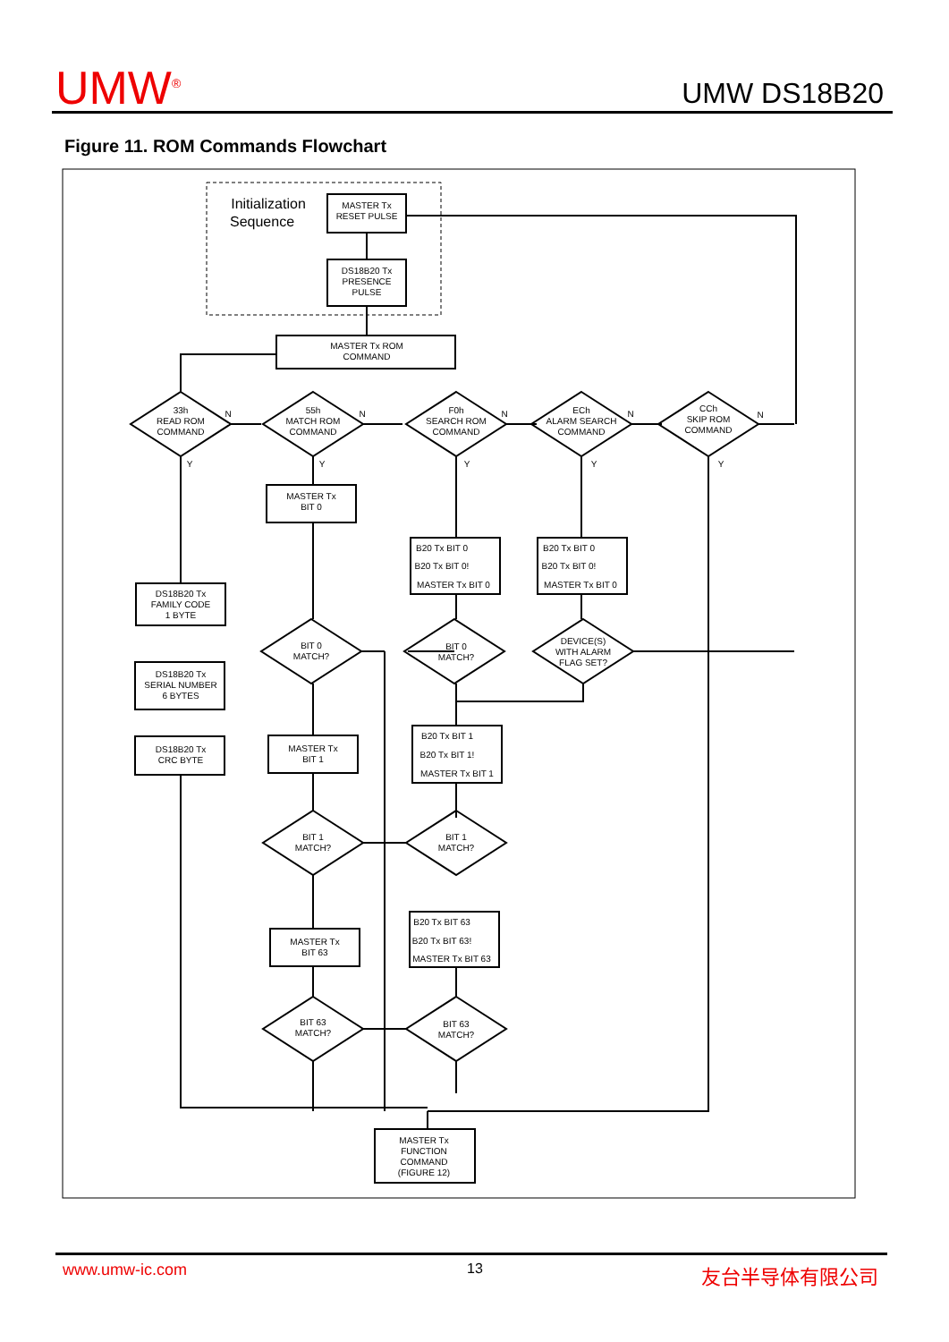UMW<sup>®</sup> UMW DS18B20
Figure 11. ROM Commands Flowchart
Initialization
Sequence
MASTER Tx
RESET PULSE
DS18B20 Tx
PRESENCE
PULSE
MASTER Tx ROM
COMMAND
33h
READ ROM
COMMAND
55h
MATCH ROM
COMMAND
F0h
SEARCH ROM
COMMAND
ECh
ALARM SEARCH
COMMAND
CCh
SKIP ROM
COMMAND
N
N
N
N
N
Y
Y
Y
Y
Y
MASTER Tx
BIT 0
B20 Tx BIT 0
B20 Tx BIT 0!
MASTER Tx BIT 0
B20 Tx BIT 0
B20 Tx BIT 0!
MASTER Tx BIT 0
DS18B20 Tx
FAMILY CODE
1 BYTE
DS18B20 Tx
SERIAL NUMBER
6 BYTES
DS18B20 Tx
CRC BYTE
BIT 0
MATCH?
BIT 0
MATCH?
DEVICE(S)
WITH ALARM
FLAG SET?
MASTER Tx
BIT 1
B20 Tx BIT 1
B20 Tx BIT 1!
MASTER Tx BIT 1
BIT 1
MATCH?
BIT 1
MATCH?
MASTER Tx
BIT 63
B20 Tx BIT 63
B20 Tx BIT 63!
MASTER Tx BIT 63
BIT 63
MATCH?
BIT 63
MATCH?
MASTER Tx
FUNCTION
COMMAND
(FIGURE 12)
www.umw-ic.com 13 友台半导体有限公司